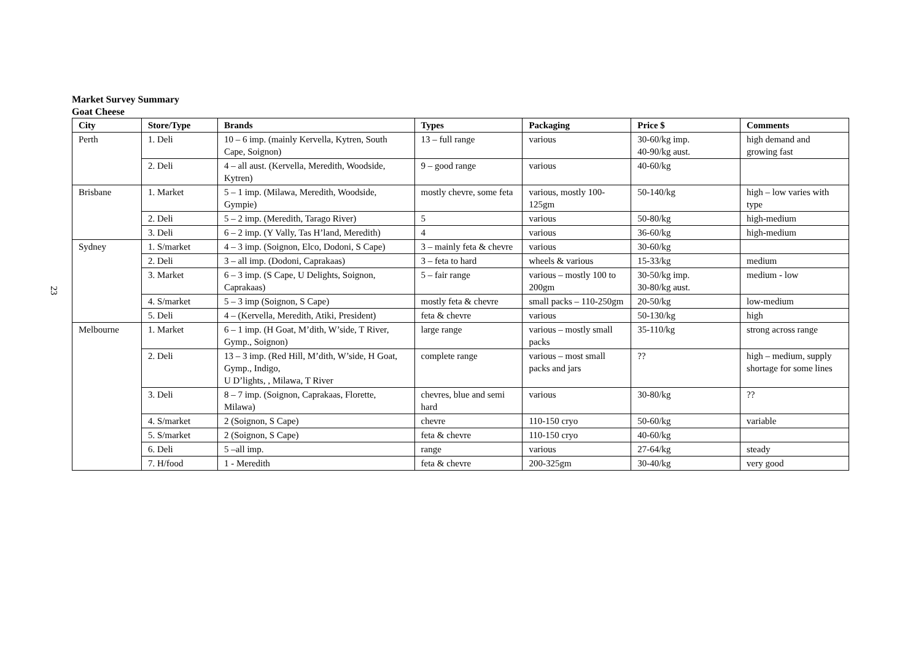23
Market Survey Summary
Goat Cheese
| City | Store/Type | Brands | Types | Packaging | Price $ | Comments |
| --- | --- | --- | --- | --- | --- | --- |
| Perth | 1. Deli | 10 – 6 imp. (mainly Kervella, Kytren, South Cape, Soignon) | 13 – full range | various | 30-60/kg imp. 40-90/kg aust. | high demand and growing fast |
| | 2. Deli | 4 – all aust. (Kervella, Meredith, Woodside, Kytren) | 9 – good range | various | 40-60/kg | |
| Brisbane | 1. Market | 5 – 1 imp. (Milawa, Meredith, Woodside, Gympie) | mostly chevre, some feta | various, mostly 100-125gm | 50-140/kg | high – low varies with type |
| | 2. Deli | 5 – 2 imp. (Meredith, Tarago River) | 5 | various | 50-80/kg | high-medium |
| | 3. Deli | 6 – 2 imp. (Y Vally, Tas H’land, Meredith) | 4 | various | 36-60/kg | high-medium |
| Sydney | 1. S/market | 4 – 3 imp. (Soignon, Elco, Dodoni, S Cape) | 3 – mainly feta & chevre | various | 30-60/kg | |
| | 2. Deli | 3 – all imp. (Dodoni, Caprakaas) | 3 – feta to hard | wheels & various | 15-33/kg | medium |
| | 3. Market | 6 – 3 imp. (S Cape, U Delights, Soignon, Caprakaas) | 5 – fair range | various – mostly 100 to 200gm | 30-50/kg imp. 30-80/kg aust. | medium - low |
| | 4. S/market | 5 – 3 imp (Soignon, S Cape) | mostly feta & chevre | small packs – 110-250gm | 20-50/kg | low-medium |
| | 5. Deli | 4 – (Kervella, Meredith, Atiki, President) | feta & chevre | various | 50-130/kg | high |
| Melbourne | 1. Market | 6 – 1 imp. (H Goat, M’dith, W’side, T River, Gymp., Soignon) | large range | various – mostly small packs | 35-110/kg | strong across range |
| | 2. Deli | 13 – 3 imp. (Red Hill, M’dith, W’side, H Goat, Gymp., Indigo, U D’lights, , Milawa, T River | complete range | various – most small packs and jars | ?? | high – medium, supply shortage for some lines |
| | 3. Deli | 8 – 7 imp. (Soignon, Caprakaas, Florette, Milawa) | chevres, blue and semi hard | various | 30-80/kg | ?? |
| | 4. S/market | 2 (Soignon, S Cape) | chevre | 110-150 cryo | 50-60/kg | variable |
| | 5. S/market | 2 (Soignon, S Cape) | feta & chevre | 110-150 cryo | 40-60/kg | |
| | 6. Deli | 5 –all imp. | range | various | 27-64/kg | steady |
| | 7. H/food | 1 - Meredith | feta & chevre | 200-325gm | 30-40/kg | very good |